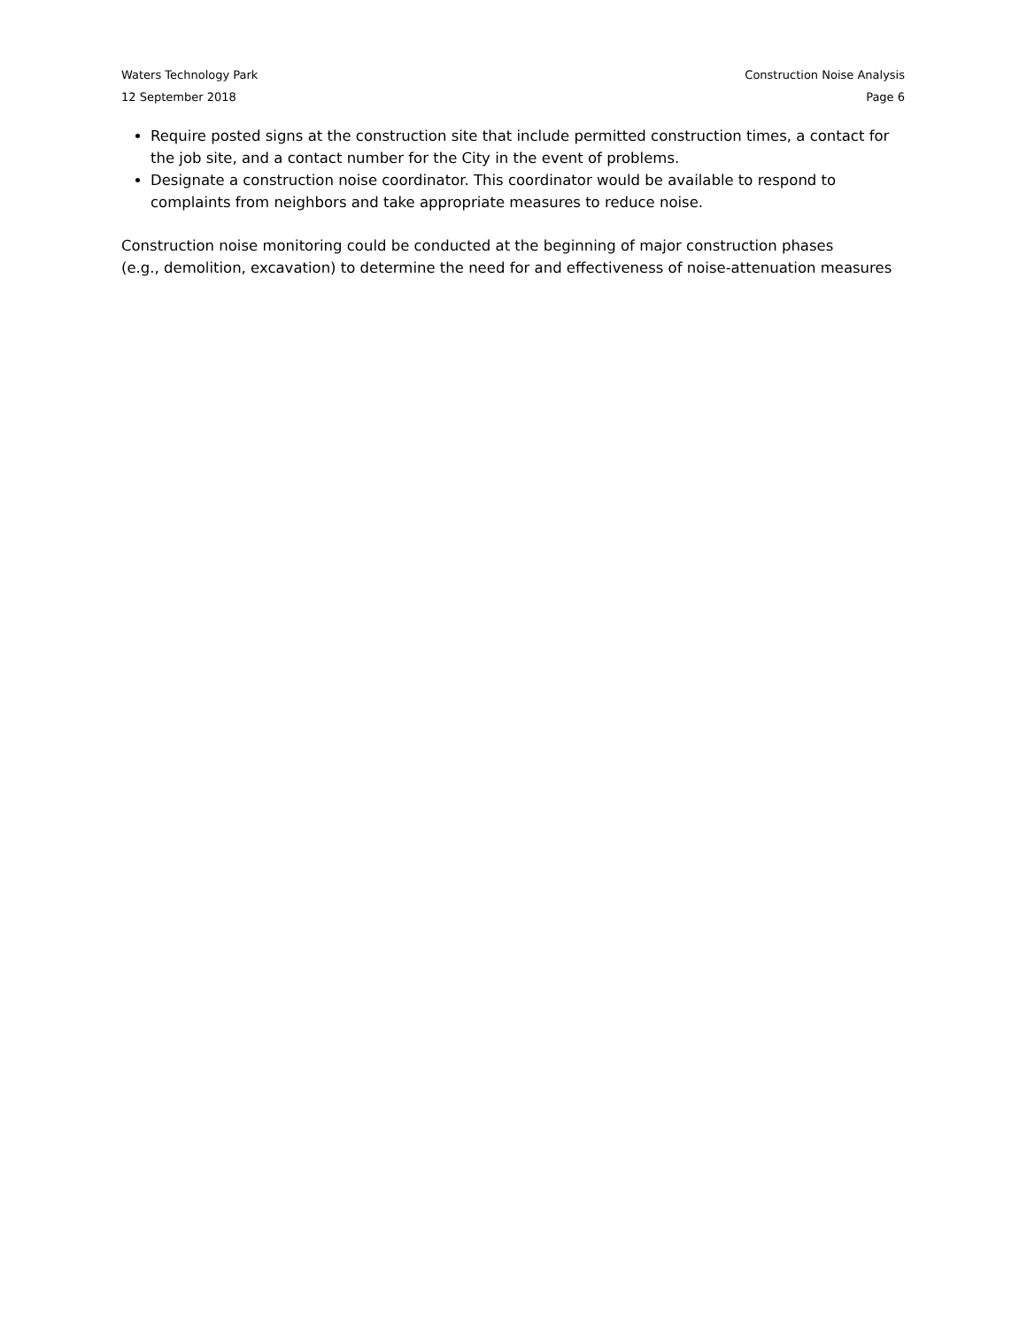Waters Technology Park Construction Noise Analysis
12 September 2018 Page 6
Require posted signs at the construction site that include permitted construction times, a contact for the job site, and a contact number for the City in the event of problems.
Designate a construction noise coordinator. This coordinator would be available to respond to complaints from neighbors and take appropriate measures to reduce noise.
Construction noise monitoring could be conducted at the beginning of major construction phases
(e.g., demolition, excavation) to determine the need for and effectiveness of noise-attenuation measures